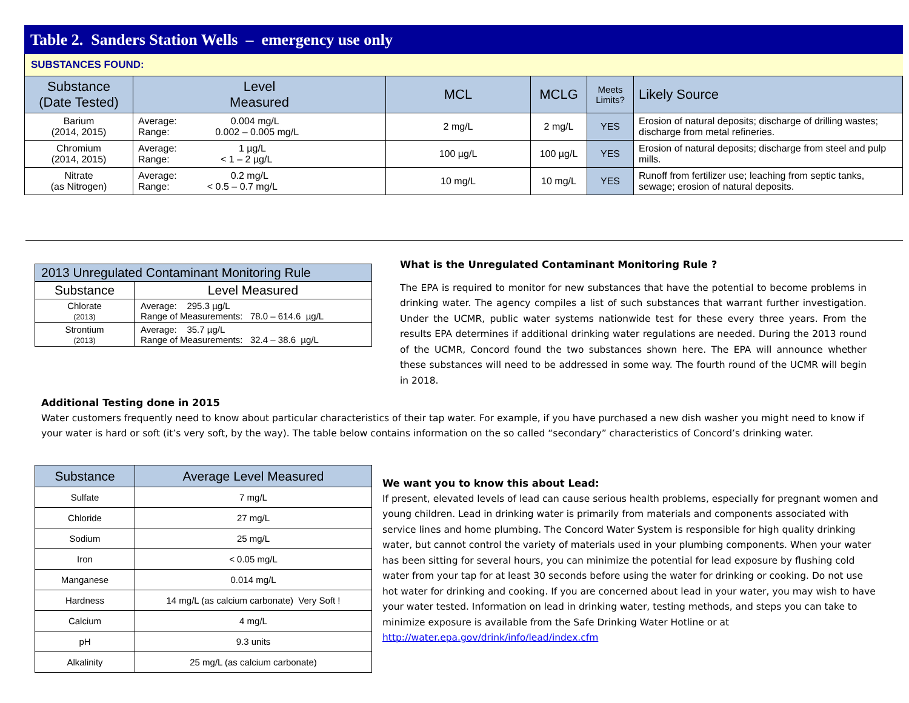Table 2. Sanders Station Wells – emergency use only
SUBSTANCES FOUND:
| Substance (Date Tested) | Level Measured | MCL | MCLG | Meets Limits? | Likely Source |
| --- | --- | --- | --- | --- | --- |
| Barium (2014, 2015) | Average: 0.004 mg/L Range: 0.002 – 0.005 mg/L | 2 mg/L | 2 mg/L | YES | Erosion of natural deposits; discharge of drilling wastes; discharge from metal refineries. |
| Chromium (2014, 2015) | Average: 1 µg/L Range: < 1 – 2 µg/L | 100 µg/L | 100 µg/L | YES | Erosion of natural deposits; discharge from steel and pulp mills. |
| Nitrate (as Nitrogen) | Average: 0.2 mg/L Range: < 0.5 – 0.7 mg/L | 10 mg/L | 10 mg/L | YES | Runoff from fertilizer use; leaching from septic tanks, sewage; erosion of natural deposits. |
| 2013 Unregulated Contaminant Monitoring Rule | |
| --- | --- |
| Substance | Level Measured |
| Chlorate (2013) | Average: 295.3 µg/L Range of Measurements: 78.0 – 614.6 µg/L |
| Strontium (2013) | Average: 35.7 µg/L Range of Measurements: 32.4 – 38.6 µg/L |
What is the Unregulated Contaminant Monitoring Rule ?
The EPA is required to monitor for new substances that have the potential to become problems in drinking water. The agency compiles a list of such substances that warrant further investigation. Under the UCMR, public water systems nationwide test for these every three years. From the results EPA determines if additional drinking water regulations are needed. During the 2013 round of the UCMR, Concord found the two substances shown here. The EPA will announce whether these substances will need to be addressed in some way. The fourth round of the UCMR will begin in 2018.
Additional Testing done in 2015
Water customers frequently need to know about particular characteristics of their tap water. For example, if you have purchased a new dish washer you might need to know if your water is hard or soft (it’s very soft, by the way). The table below contains information on the so called “secondary” characteristics of Concord’s drinking water.
| Substance | Average Level Measured |
| --- | --- |
| Sulfate | 7 mg/L |
| Chloride | 27 mg/L |
| Sodium | 25 mg/L |
| Iron | < 0.05 mg/L |
| Manganese | 0.014 mg/L |
| Hardness | 14 mg/L (as calcium carbonate) Very Soft ! |
| Calcium | 4 mg/L |
| pH | 9.3 units |
| Alkalinity | 25 mg/L (as calcium carbonate) |
We want you to know this about Lead:
If present, elevated levels of lead can cause serious health problems, especially for pregnant women and young children. Lead in drinking water is primarily from materials and components associated with service lines and home plumbing. The Concord Water System is responsible for high quality drinking water, but cannot control the variety of materials used in your plumbing components. When your water has been sitting for several hours, you can minimize the potential for lead exposure by flushing cold water from your tap for at least 30 seconds before using the water for drinking or cooking. Do not use hot water for drinking and cooking. If you are concerned about lead in your water, you may wish to have your water tested. Information on lead in drinking water, testing methods, and steps you can take to minimize exposure is available from the Safe Drinking Water Hotline or at http://water.epa.gov/drink/info/lead/index.cfm